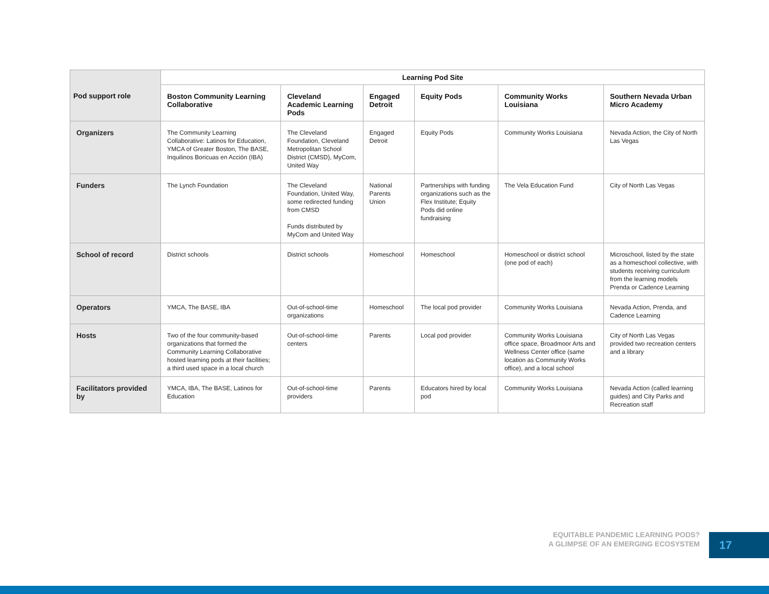| Pod support role | Learning Pod Site | | | | | |
| --- | --- | --- | --- | --- | --- | --- |
| | Boston Community Learning Collaborative | Cleveland Academic Learning Pods | Engaged Detroit | Equity Pods | Community Works Louisiana | Southern Nevada Urban Micro Academy |
| Organizers | The Community Learning Collaborative: Latinos for Education, YMCA of Greater Boston, The BASE, Inquilinos Boricuas en Acción (IBA) | The Cleveland Foundation, Cleveland Metropolitan School District (CMSD), MyCom, United Way | Engaged Detroit | Equity Pods | Community Works Louisiana | Nevada Action, the City of North Las Vegas |
| Funders | The Lynch Foundation | The Cleveland Foundation, United Way, some redirected funding from CMSD Funds distributed by MyCom and United Way | National Parents Union | Partnerships with funding organizations such as the Flex Institute; Equity Pods did online fundraising | The Vela Education Fund | City of North Las Vegas |
| School of record | District schools | District schools | Homeschool | Homeschool | Homeschool or district school (one pod of each) | Microschool, listed by the state as a homeschool collective, with students receiving curriculum from the learning models Prenda or Cadence Learning |
| Operators | YMCA, The BASE, IBA | Out-of-school-time organizations | Homeschool | The local pod provider | Community Works Louisiana | Nevada Action, Prenda, and Cadence Learning |
| Hosts | Two of the four community-based organizations that formed the Community Learning Collaborative hosted learning pods at their facilities; a third used space in a local church | Out-of-school-time centers | Parents | Local pod provider | Community Works Louisiana office space, Broadmoor Arts and Wellness Center office (same location as Community Works office), and a local school | City of North Las Vegas provided two recreation centers and a library |
| Facilitators provided by | YMCA, IBA, The BASE, Latinos for Education | Out-of-school-time providers | Parents | Educators hired by local pod | Community Works Louisiana | Nevada Action (called learning guides) and City Parks and Recreation staff |
EQUITABLE PANDEMIC LEARNING PODS?
A GLIMPSE OF AN EMERGING ECOSYSTEM
17